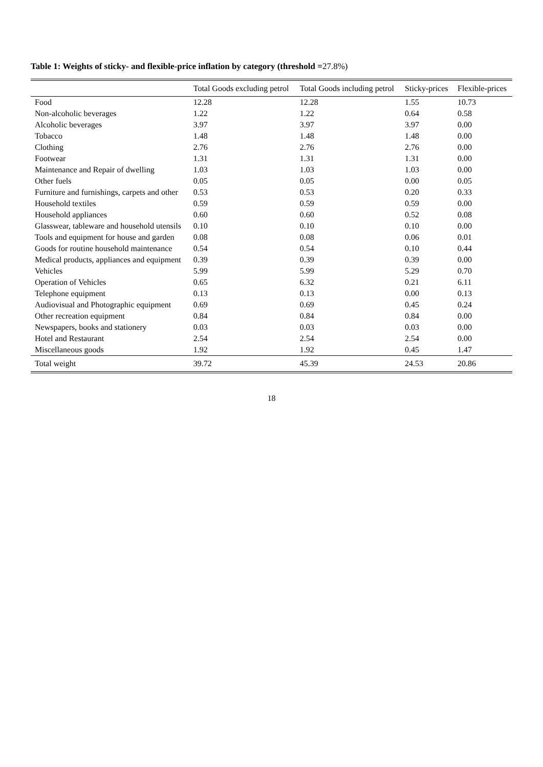Table 1: Weights of sticky- and flexible-price inflation by category (threshold =27.8%)
| | Total Goods excluding petrol | Total Goods including petrol | Sticky-prices | Flexible-prices |
| --- | --- | --- | --- | --- |
| Food | 12.28 | 12.28 | 1.55 | 10.73 |
| Non-alcoholic beverages | 1.22 | 1.22 | 0.64 | 0.58 |
| Alcoholic beverages | 3.97 | 3.97 | 3.97 | 0.00 |
| Tobacco | 1.48 | 1.48 | 1.48 | 0.00 |
| Clothing | 2.76 | 2.76 | 2.76 | 0.00 |
| Footwear | 1.31 | 1.31 | 1.31 | 0.00 |
| Maintenance and Repair of dwelling | 1.03 | 1.03 | 1.03 | 0.00 |
| Other fuels | 0.05 | 0.05 | 0.00 | 0.05 |
| Furniture and furnishings, carpets and other | 0.53 | 0.53 | 0.20 | 0.33 |
| Household textiles | 0.59 | 0.59 | 0.59 | 0.00 |
| Household appliances | 0.60 | 0.60 | 0.52 | 0.08 |
| Glasswear, tableware and household utensils | 0.10 | 0.10 | 0.10 | 0.00 |
| Tools and equipment for house and garden | 0.08 | 0.08 | 0.06 | 0.01 |
| Goods for routine household maintenance | 0.54 | 0.54 | 0.10 | 0.44 |
| Medical products, appliances and equipment | 0.39 | 0.39 | 0.39 | 0.00 |
| Vehicles | 5.99 | 5.99 | 5.29 | 0.70 |
| Operation of Vehicles | 0.65 | 6.32 | 0.21 | 6.11 |
| Telephone equipment | 0.13 | 0.13 | 0.00 | 0.13 |
| Audiovisual and Photographic equipment | 0.69 | 0.69 | 0.45 | 0.24 |
| Other recreation equipment | 0.84 | 0.84 | 0.84 | 0.00 |
| Newspapers, books and stationery | 0.03 | 0.03 | 0.03 | 0.00 |
| Hotel and Restaurant | 2.54 | 2.54 | 2.54 | 0.00 |
| Miscellaneous goods | 1.92 | 1.92 | 0.45 | 1.47 |
| Total weight | 39.72 | 45.39 | 24.53 | 20.86 |
18